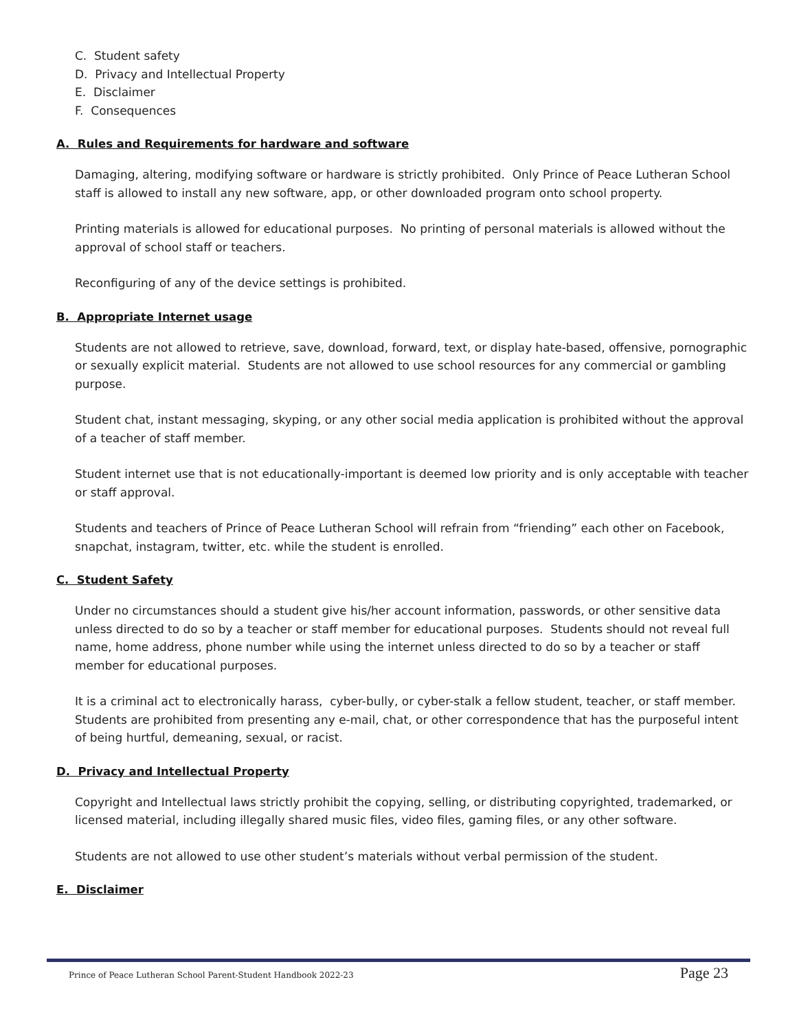C. Student safety
D. Privacy and Intellectual Property
E. Disclaimer
F. Consequences
A. Rules and Requirements for hardware and software
Damaging, altering, modifying software or hardware is strictly prohibited. Only Prince of Peace Lutheran School staff is allowed to install any new software, app, or other downloaded program onto school property.
Printing materials is allowed for educational purposes. No printing of personal materials is allowed without the approval of school staff or teachers.
Reconfiguring of any of the device settings is prohibited.
B. Appropriate Internet usage
Students are not allowed to retrieve, save, download, forward, text, or display hate-based, offensive, pornographic or sexually explicit material. Students are not allowed to use school resources for any commercial or gambling purpose.
Student chat, instant messaging, skyping, or any other social media application is prohibited without the approval of a teacher of staff member.
Student internet use that is not educationally-important is deemed low priority and is only acceptable with teacher or staff approval.
Students and teachers of Prince of Peace Lutheran School will refrain from “friending” each other on Facebook, snapchat, instagram, twitter, etc. while the student is enrolled.
C. Student Safety
Under no circumstances should a student give his/her account information, passwords, or other sensitive data unless directed to do so by a teacher or staff member for educational purposes. Students should not reveal full name, home address, phone number while using the internet unless directed to do so by a teacher or staff member for educational purposes.
It is a criminal act to electronically harass, cyber-bully, or cyber-stalk a fellow student, teacher, or staff member. Students are prohibited from presenting any e-mail, chat, or other correspondence that has the purposeful intent of being hurtful, demeaning, sexual, or racist.
D. Privacy and Intellectual Property
Copyright and Intellectual laws strictly prohibit the copying, selling, or distributing copyrighted, trademarked, or licensed material, including illegally shared music files, video files, gaming files, or any other software.
Students are not allowed to use other student’s materials without verbal permission of the student.
E. Disclaimer
Prince of Peace Lutheran School Parent-Student Handbook 2022-23 Page 23